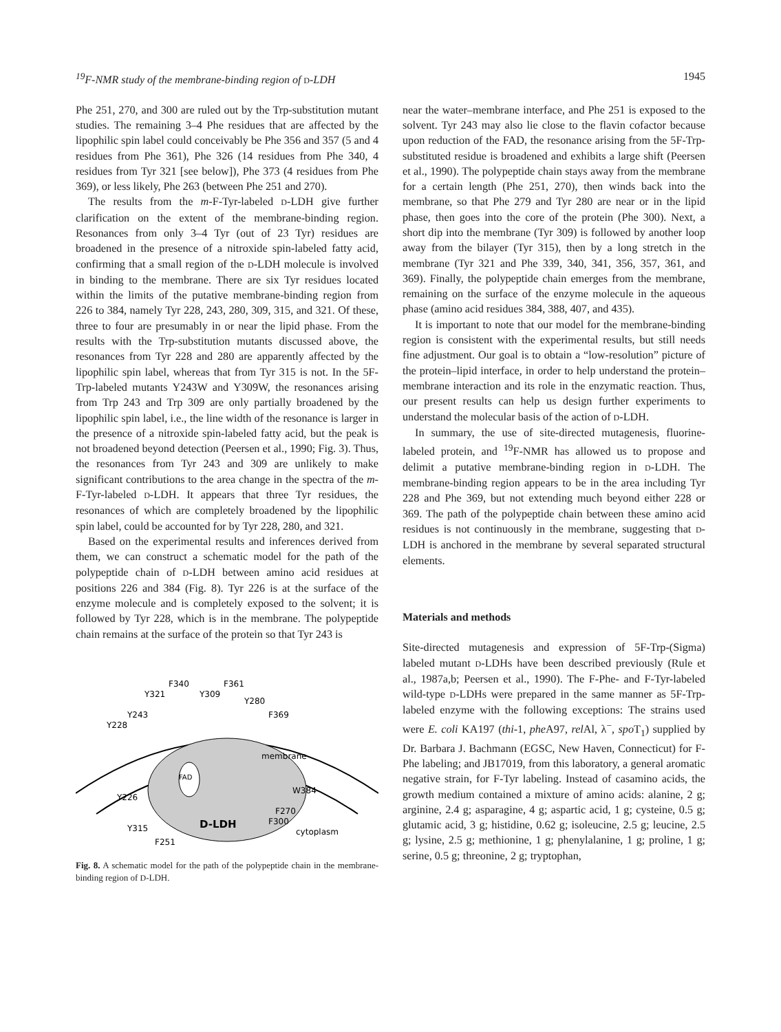<sup>19</sup>F-NMR study of the membrane-binding region of D-LDH 1945
Phe 251, 270, and 300 are ruled out by the Trp-substitution mutant studies. The remaining 3–4 Phe residues that are affected by the lipophilic spin label could conceivably be Phe 356 and 357 (5 and 4 residues from Phe 361), Phe 326 (14 residues from Phe 340, 4 residues from Tyr 321 [see below]), Phe 373 (4 residues from Phe 369), or less likely, Phe 263 (between Phe 251 and 270).
The results from the m-F-Tyr-labeled D-LDH give further clarification on the extent of the membrane-binding region. Resonances from only 3–4 Tyr (out of 23 Tyr) residues are broadened in the presence of a nitroxide spin-labeled fatty acid, confirming that a small region of the D-LDH molecule is involved in binding to the membrane. There are six Tyr residues located within the limits of the putative membrane-binding region from 226 to 384, namely Tyr 228, 243, 280, 309, 315, and 321. Of these, three to four are presumably in or near the lipid phase. From the results with the Trp-substitution mutants discussed above, the resonances from Tyr 228 and 280 are apparently affected by the lipophilic spin label, whereas that from Tyr 315 is not. In the 5F-Trp-labeled mutants Y243W and Y309W, the resonances arising from Trp 243 and Trp 309 are only partially broadened by the lipophilic spin label, i.e., the line width of the resonance is larger in the presence of a nitroxide spin-labeled fatty acid, but the peak is not broadened beyond detection (Peersen et al., 1990; Fig. 3). Thus, the resonances from Tyr 243 and 309 are unlikely to make significant contributions to the area change in the spectra of the m-F-Tyr-labeled D-LDH. It appears that three Tyr residues, the resonances of which are completely broadened by the lipophilic spin label, could be accounted for by Tyr 228, 280, and 321.
Based on the experimental results and inferences derived from them, we can construct a schematic model for the path of the polypeptide chain of D-LDH between amino acid residues at positions 226 and 384 (Fig. 8). Tyr 226 is at the surface of the enzyme molecule and is completely exposed to the solvent; it is followed by Tyr 228, which is in the membrane. The polypeptide chain remains at the surface of the protein so that Tyr 243 is
FAD
D-LDH
membrane
cytoplasm
F340
F361
Y321
Y309
Y280
Y243
F369
Y228
W384
Y226
F270
F300
Y315
F251
Fig. 8. A schematic model for the path of the polypeptide chain in the membrane-binding region of D-LDH.
near the water–membrane interface, and Phe 251 is exposed to the solvent. Tyr 243 may also lie close to the flavin cofactor because upon reduction of the FAD, the resonance arising from the 5F-Trp-substituted residue is broadened and exhibits a large shift (Peersen et al., 1990). The polypeptide chain stays away from the membrane for a certain length (Phe 251, 270), then winds back into the membrane, so that Phe 279 and Tyr 280 are near or in the lipid phase, then goes into the core of the protein (Phe 300). Next, a short dip into the membrane (Tyr 309) is followed by another loop away from the bilayer (Tyr 315), then by a long stretch in the membrane (Tyr 321 and Phe 339, 340, 341, 356, 357, 361, and 369). Finally, the polypeptide chain emerges from the membrane, remaining on the surface of the enzyme molecule in the aqueous phase (amino acid residues 384, 388, 407, and 435).
It is important to note that our model for the membrane-binding region is consistent with the experimental results, but still needs fine adjustment. Our goal is to obtain a “low-resolution” picture of the protein–lipid interface, in order to help understand the protein–membrane interaction and its role in the enzymatic reaction. Thus, our present results can help us design further experiments to understand the molecular basis of the action of D-LDH.
In summary, the use of site-directed mutagenesis, fluorine-labeled protein, and <sup>19</sup>F-NMR has allowed us to propose and delimit a putative membrane-binding region in D-LDH. The membrane-binding region appears to be in the area including Tyr 228 and Phe 369, but not extending much beyond either 228 or 369. The path of the polypeptide chain between these amino acid residues is not continuously in the membrane, suggesting that D-LDH is anchored in the membrane by several separated structural elements.
Materials and methods
Site-directed mutagenesis and expression of 5F-Trp-(Sigma) labeled mutant D-LDHs have been described previously (Rule et al., 1987a,b; Peersen et al., 1990). The F-Phe- and F-Tyr-labeled wild-type D-LDHs were prepared in the same manner as 5F-Trp-labeled enzyme with the following exceptions: The strains used were E. coli KA197 (thi-1, phe A97, rel Al, λ<sup>−</sup>, spo T<sub>1</sub>) supplied by Dr. Barbara J. Bachmann (EGSC, New Haven, Connecticut) for F-Phe labeling; and JB17019, from this laboratory, a general aromatic negative strain, for F-Tyr labeling. Instead of casamino acids, the growth medium contained a mixture of amino acids: alanine, 2 g; arginine, 2.4 g; asparagine, 4 g; aspartic acid, 1 g; cysteine, 0.5 g; glutamic acid, 3 g; histidine, 0.62 g; isoleucine, 2.5 g; leucine, 2.5 g; lysine, 2.5 g; methionine, 1 g; phenylalanine, 1 g; proline, 1 g; serine, 0.5 g; threonine, 2 g; tryptophan,